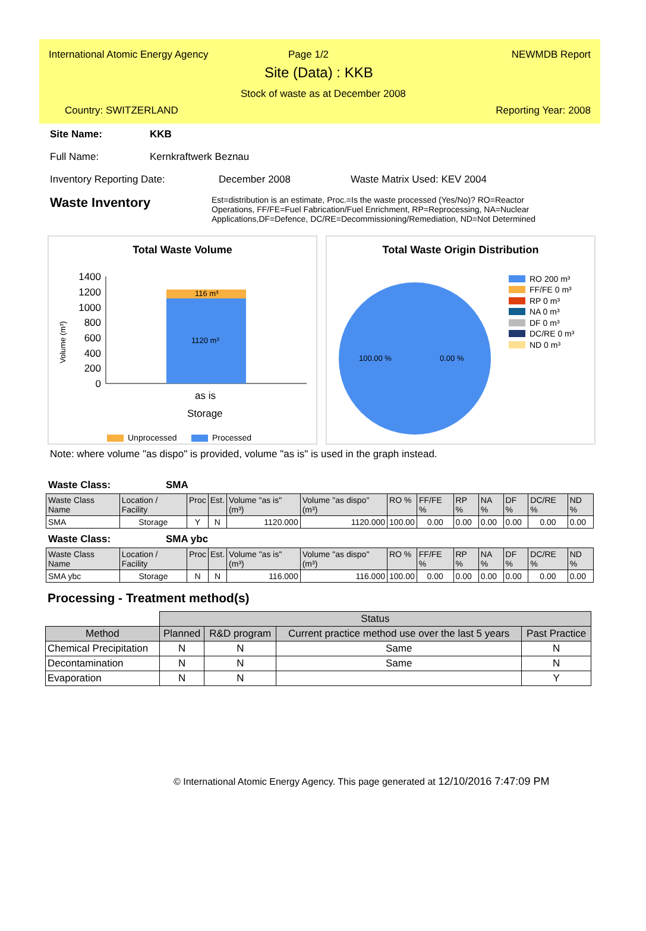International Atomic Energy Agency
Page 1/2 NEWMDB Report
Site (Data) : KKB
Stock of waste as at December 2008
Country: SWITZERLAND Reporting Year: 2008
Site Name: KKB
Full Name: Kernkraftwerk Beznau
Inventory Reporting Date: December 2008 Waste Matrix Used: KEV 2004
Waste Inventory Est=distribution is an estimate, Proc.=Is the waste processed (Yes/No)? RO=Reactor Operations, FF/FE=Fuel Fabrication/Fuel Enrichment, RP=Reprocessing, NA=Nuclear Applications,DF=Defence, DC/RE=Decommissioning/Remediation, ND=Not Determined
Total Waste Volume
Volume (m³)
1400
1200
1000
800
600
400
200
0
116 m³
1120 m³
as is
Storage
Unprocessed
Processed
Total Waste Origin Distribution
100.00 %
0.00 %
RO 200 m³
FF/FE 0 m³
RP 0 m³
NA 0 m³
DF 0 m³
DC/RE 0 m³
ND 0 m³
Note: where volume "as dispo" is provided, volume "as is" is used in the graph instead.
Waste Class: SMA
| Waste Class Name | Location / Facility | Proc | Est. | Volume "as is" (m³) | Volume "as dispo" (m³) | RO % | FF/FE % | RP % | NA % | DF % | DC/RE % | ND % |
| --- | --- | --- | --- | --- | --- | --- | --- | --- | --- | --- | --- | --- |
| SMA | Storage | Y | N | 1120.000 | 1120.000 | 100.00 | 0.00 | 0.00 | 0.00 | 0.00 | 0.00 | 0.00 |
Waste Class: SMA ybc
| Waste Class Name | Location / Facility | Proc | Est. | Volume "as is" (m³) | Volume "as dispo" (m³) | RO % | FF/FE % | RP % | NA % | DF % | DC/RE % | ND % |
| --- | --- | --- | --- | --- | --- | --- | --- | --- | --- | --- | --- | --- |
| SMA ybc | Storage | N | N | 116.000 | 116.000 | 100.00 | 0.00 | 0.00 | 0.00 | 0.00 | 0.00 | 0.00 |
Processing - Treatment method(s)
| | Status | | | |
| Method | Planned | R&D program | Current practice method use over the last 5 years | Past Practice |
| Chemical Precipitation | N | N | Same | N |
| Decontamination | N | N | Same | N |
| Evaporation | N | N | | Y |
© International Atomic Energy Agency. This page generated at 12/10/2016 7:47:09 PM